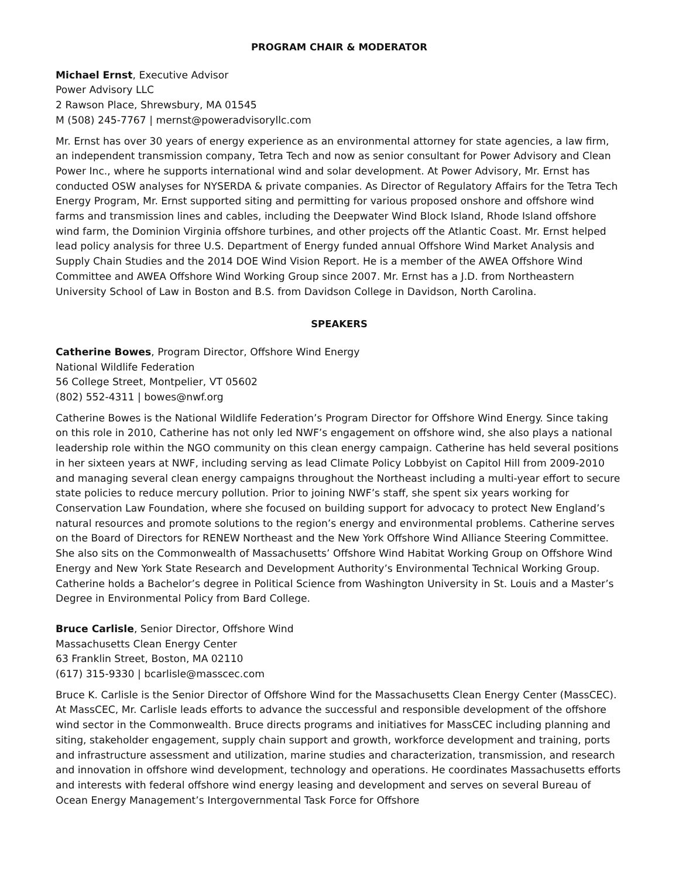PROGRAM CHAIR & MODERATOR
Michael Ernst, Executive Advisor
Power Advisory LLC
2 Rawson Place, Shrewsbury, MA 01545
M (508) 245-7767 | mernst@poweradvisoryllc.com
Mr. Ernst has over 30 years of energy experience as an environmental attorney for state agencies, a law firm, an independent transmission company, Tetra Tech and now as senior consultant for Power Advisory and Clean Power Inc., where he supports international wind and solar development. At Power Advisory, Mr. Ernst has conducted OSW analyses for NYSERDA & private companies. As Director of Regulatory Affairs for the Tetra Tech Energy Program, Mr. Ernst supported siting and permitting for various proposed onshore and offshore wind farms and transmission lines and cables, including the Deepwater Wind Block Island, Rhode Island offshore wind farm, the Dominion Virginia offshore turbines, and other projects off the Atlantic Coast. Mr. Ernst helped lead policy analysis for three U.S. Department of Energy funded annual Offshore Wind Market Analysis and Supply Chain Studies and the 2014 DOE Wind Vision Report. He is a member of the AWEA Offshore Wind Committee and AWEA Offshore Wind Working Group since 2007. Mr. Ernst has a J.D. from Northeastern University School of Law in Boston and B.S. from Davidson College in Davidson, North Carolina.
SPEAKERS
Catherine Bowes, Program Director, Offshore Wind Energy
National Wildlife Federation
56 College Street, Montpelier, VT 05602
(802) 552-4311 | bowes@nwf.org
Catherine Bowes is the National Wildlife Federation’s Program Director for Offshore Wind Energy. Since taking on this role in 2010, Catherine has not only led NWF’s engagement on offshore wind, she also plays a national leadership role within the NGO community on this clean energy campaign. Catherine has held several positions in her sixteen years at NWF, including serving as lead Climate Policy Lobbyist on Capitol Hill from 2009-2010 and managing several clean energy campaigns throughout the Northeast including a multi-year effort to secure state policies to reduce mercury pollution. Prior to joining NWF’s staff, she spent six years working for Conservation Law Foundation, where she focused on building support for advocacy to protect New England’s natural resources and promote solutions to the region’s energy and environmental problems. Catherine serves on the Board of Directors for RENEW Northeast and the New York Offshore Wind Alliance Steering Committee. She also sits on the Commonwealth of Massachusetts’ Offshore Wind Habitat Working Group on Offshore Wind Energy and New York State Research and Development Authority’s Environmental Technical Working Group. Catherine holds a Bachelor’s degree in Political Science from Washington University in St. Louis and a Master’s Degree in Environmental Policy from Bard College.
Bruce Carlisle, Senior Director, Offshore Wind
Massachusetts Clean Energy Center
63 Franklin Street, Boston, MA 02110
(617) 315-9330 | bcarlisle@masscec.com
Bruce K. Carlisle is the Senior Director of Offshore Wind for the Massachusetts Clean Energy Center (MassCEC). At MassCEC, Mr. Carlisle leads efforts to advance the successful and responsible development of the offshore wind sector in the Commonwealth. Bruce directs programs and initiatives for MassCEC including planning and siting, stakeholder engagement, supply chain support and growth, workforce development and training, ports and infrastructure assessment and utilization, marine studies and characterization, transmission, and research and innovation in offshore wind development, technology and operations. He coordinates Massachusetts efforts and interests with federal offshore wind energy leasing and development and serves on several Bureau of Ocean Energy Management’s Intergovernmental Task Force for Offshore